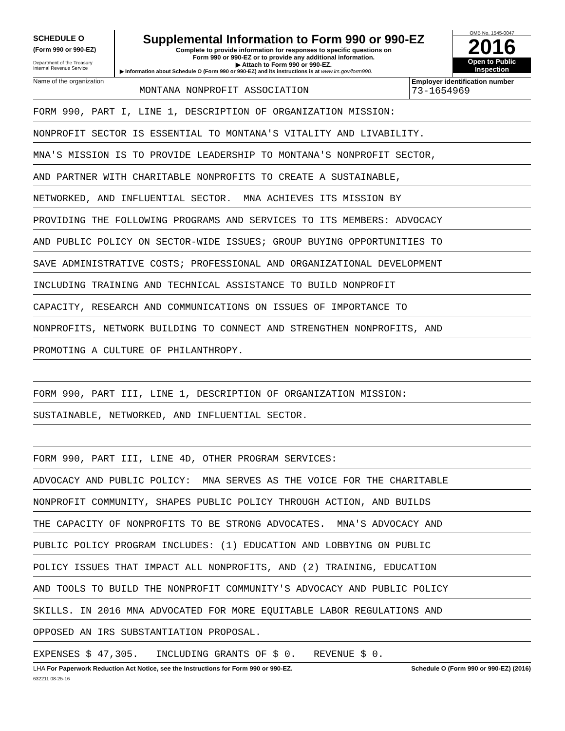SCHEDULE O
(Form 990 or 990-EZ)
Department of the Treasury
Internal Revenue Service
Supplemental Information to Form 990 or 990-EZ
Complete to provide information for responses to specific questions on
Form 990 or 990-EZ or to provide any additional information.
▶ Attach to Form 990 or 990-EZ.
▶ Information about Schedule O (Form 990 or 990-EZ) and its instructions is at www.irs.gov/form990.
OMB No. 1545-0047
2016
Open to Public
Inspection
Name of the organization
MONTANA NONPROFIT ASSOCIATION
Employer identification number
73-1654969
FORM 990, PART I, LINE 1, DESCRIPTION OF ORGANIZATION MISSION:
NONPROFIT SECTOR IS ESSENTIAL TO MONTANA'S VITALITY AND LIVABILITY.
MNA'S MISSION IS TO PROVIDE LEADERSHIP TO MONTANA'S NONPROFIT SECTOR,
AND PARTNER WITH CHARITABLE NONPROFITS TO CREATE A SUSTAINABLE,
NETWORKED, AND INFLUENTIAL SECTOR. MNA ACHIEVES ITS MISSION BY
PROVIDING THE FOLLOWING PROGRAMS AND SERVICES TO ITS MEMBERS: ADVOCACY
AND PUBLIC POLICY ON SECTOR-WIDE ISSUES; GROUP BUYING OPPORTUNITIES TO
SAVE ADMINISTRATIVE COSTS; PROFESSIONAL AND ORGANIZATIONAL DEVELOPMENT
INCLUDING TRAINING AND TECHNICAL ASSISTANCE TO BUILD NONPROFIT
CAPACITY, RESEARCH AND COMMUNICATIONS ON ISSUES OF IMPORTANCE TO
NONPROFITS, NETWORK BUILDING TO CONNECT AND STRENGTHEN NONPROFITS, AND
PROMOTING A CULTURE OF PHILANTHROPY.
FORM 990, PART III, LINE 1, DESCRIPTION OF ORGANIZATION MISSION:
SUSTAINABLE, NETWORKED, AND INFLUENTIAL SECTOR.
FORM 990, PART III, LINE 4D, OTHER PROGRAM SERVICES:
ADVOCACY AND PUBLIC POLICY: MNA SERVES AS THE VOICE FOR THE CHARITABLE
NONPROFIT COMMUNITY, SHAPES PUBLIC POLICY THROUGH ACTION, AND BUILDS
THE CAPACITY OF NONPROFITS TO BE STRONG ADVOCATES. MNA'S ADVOCACY AND
PUBLIC POLICY PROGRAM INCLUDES: (1) EDUCATION AND LOBBYING ON PUBLIC
POLICY ISSUES THAT IMPACT ALL NONPROFITS, AND (2) TRAINING, EDUCATION
AND TOOLS TO BUILD THE NONPROFIT COMMUNITY'S ADVOCACY AND PUBLIC POLICY
SKILLS. IN 2016 MNA ADVOCATED FOR MORE EQUITABLE LABOR REGULATIONS AND
OPPOSED AN IRS SUBSTANTIATION PROPOSAL.
EXPENSES $ 47,305. INCLUDING GRANTS OF $ 0. REVENUE $ 0.
LHA For Paperwork Reduction Act Notice, see the Instructions for Form 990 or 990-EZ. Schedule O (Form 990 or 990-EZ) (2016)
632211 08-25-16